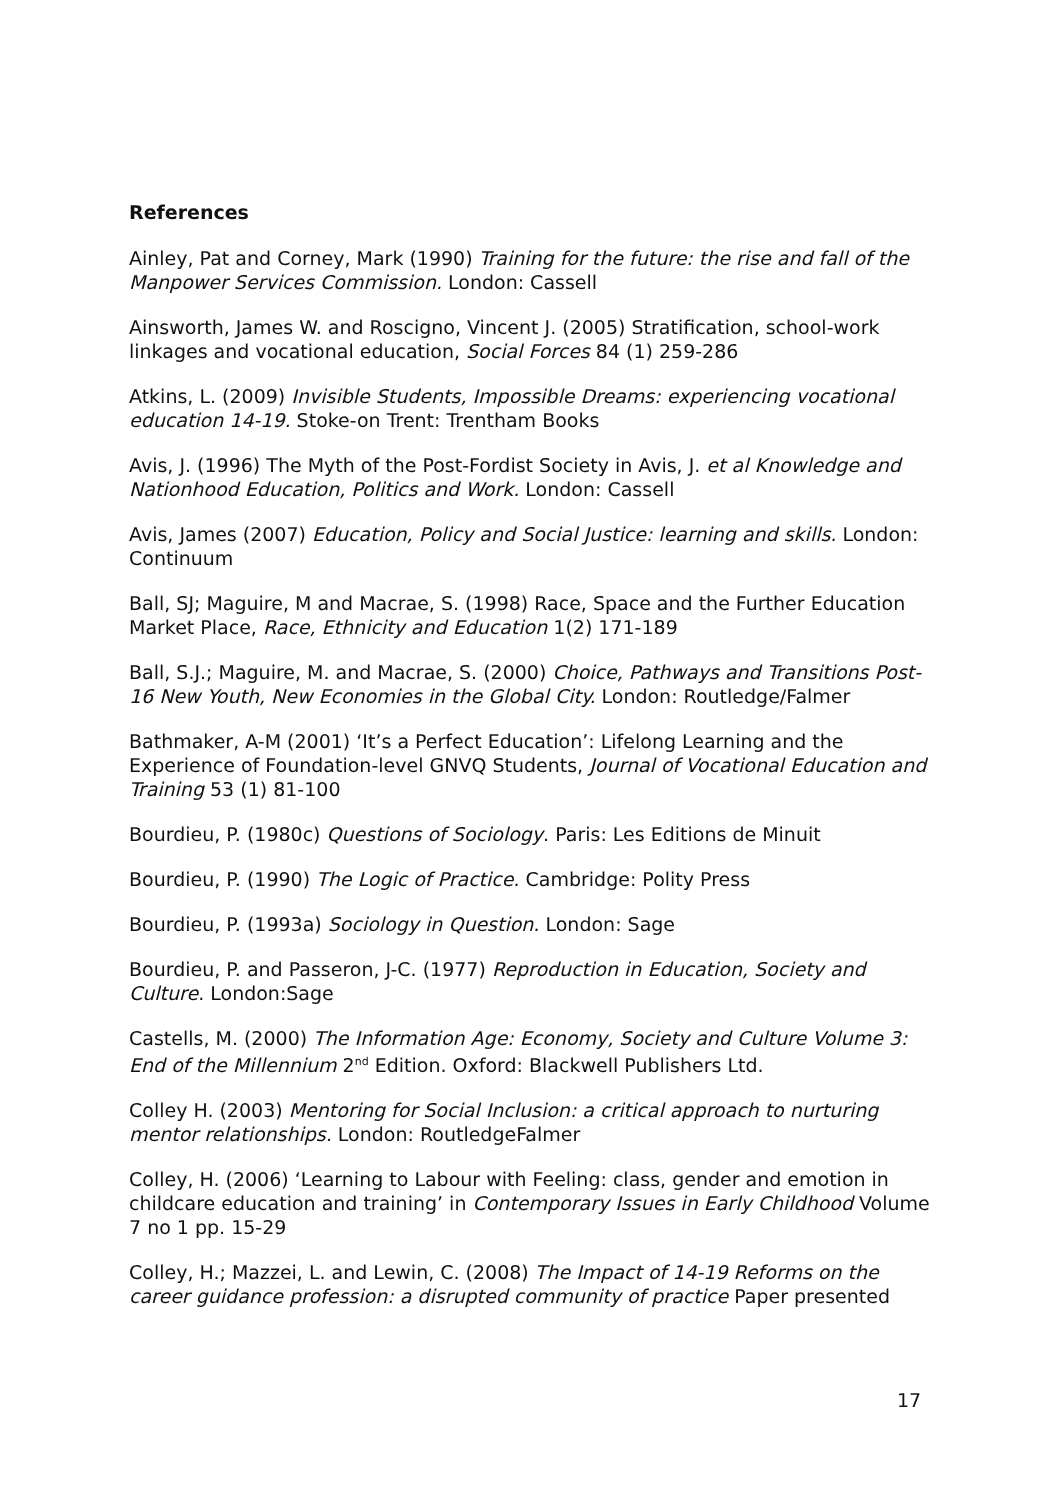References
Ainley, Pat and Corney, Mark (1990) Training for the future: the rise and fall of the Manpower Services Commission. London: Cassell
Ainsworth, James W. and Roscigno, Vincent J. (2005) Stratification, school-work linkages and vocational education, Social Forces 84 (1) 259-286
Atkins, L. (2009) Invisible Students, Impossible Dreams: experiencing vocational education 14-19. Stoke-on Trent: Trentham Books
Avis, J. (1996) The Myth of the Post-Fordist Society in Avis, J. et al Knowledge and Nationhood Education, Politics and Work. London: Cassell
Avis, James (2007) Education, Policy and Social Justice: learning and skills. London: Continuum
Ball, SJ; Maguire, M and Macrae, S. (1998) Race, Space and the Further Education Market Place, Race, Ethnicity and Education 1(2) 171-189
Ball, S.J.; Maguire, M. and Macrae, S. (2000) Choice, Pathways and Transitions Post-16 New Youth, New Economies in the Global City. London: Routledge/Falmer
Bathmaker, A-M (2001) ‘It’s a Perfect Education’: Lifelong Learning and the Experience of Foundation-level GNVQ Students, Journal of Vocational Education and Training 53 (1) 81-100
Bourdieu, P. (1980c) Questions of Sociology. Paris: Les Editions de Minuit
Bourdieu, P. (1990) The Logic of Practice. Cambridge: Polity Press
Bourdieu, P. (1993a) Sociology in Question. London: Sage
Bourdieu, P. and Passeron, J-C. (1977) Reproduction in Education, Society and Culture. London:Sage
Castells, M. (2000) The Information Age: Economy, Society and Culture Volume 3: End of the Millennium 2<sup>nd</sup> Edition. Oxford: Blackwell Publishers Ltd.
Colley H. (2003) Mentoring for Social Inclusion: a critical approach to nurturing mentor relationships. London: RoutledgeFalmer
Colley, H. (2006) ‘Learning to Labour with Feeling: class, gender and emotion in childcare education and training’ in Contemporary Issues in Early Childhood Volume 7 no 1 pp. 15-29
Colley, H.; Mazzei, L. and Lewin, C. (2008) The Impact of 14-19 Reforms on the career guidance profession: a disrupted community of practice Paper presented
17